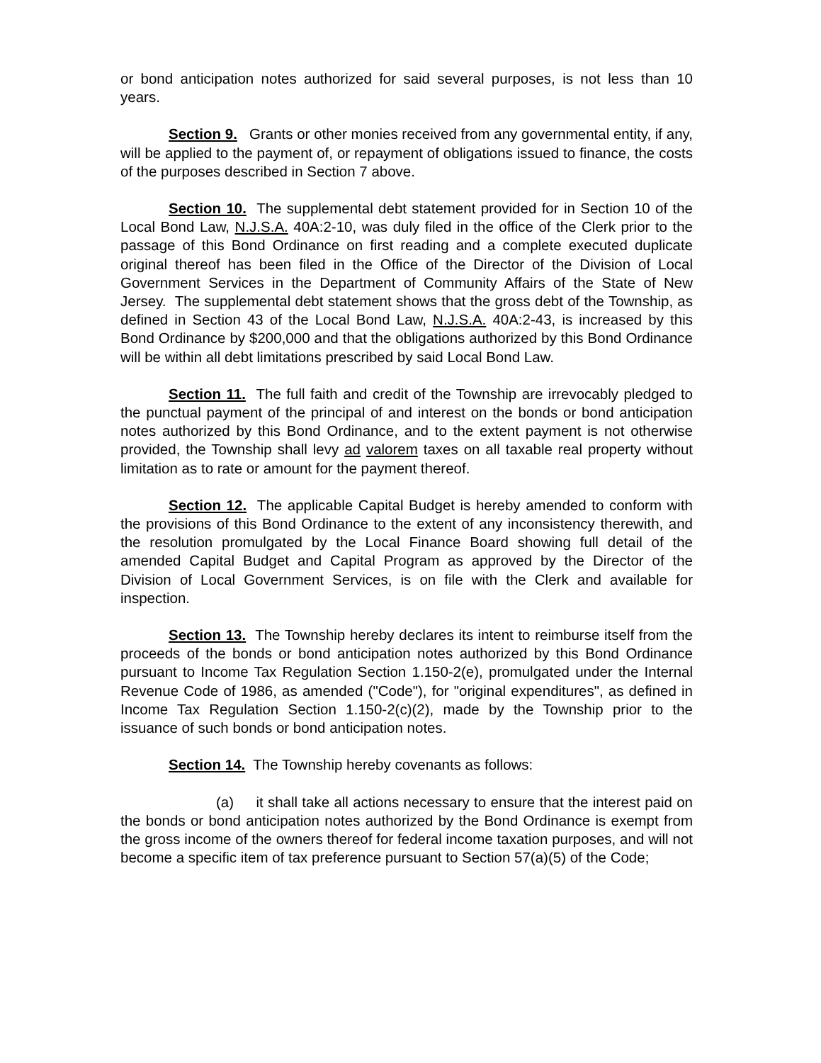or bond anticipation notes authorized for said several purposes, is not less than 10 years.
Section 9. Grants or other monies received from any governmental entity, if any, will be applied to the payment of, or repayment of obligations issued to finance, the costs of the purposes described in Section 7 above.
Section 10. The supplemental debt statement provided for in Section 10 of the Local Bond Law, N.J.S.A. 40A:2-10, was duly filed in the office of the Clerk prior to the passage of this Bond Ordinance on first reading and a complete executed duplicate original thereof has been filed in the Office of the Director of the Division of Local Government Services in the Department of Community Affairs of the State of New Jersey. The supplemental debt statement shows that the gross debt of the Township, as defined in Section 43 of the Local Bond Law, N.J.S.A. 40A:2-43, is increased by this Bond Ordinance by $200,000 and that the obligations authorized by this Bond Ordinance will be within all debt limitations prescribed by said Local Bond Law.
Section 11. The full faith and credit of the Township are irrevocably pledged to the punctual payment of the principal of and interest on the bonds or bond anticipation notes authorized by this Bond Ordinance, and to the extent payment is not otherwise provided, the Township shall levy ad valorem taxes on all taxable real property without limitation as to rate or amount for the payment thereof.
Section 12. The applicable Capital Budget is hereby amended to conform with the provisions of this Bond Ordinance to the extent of any inconsistency therewith, and the resolution promulgated by the Local Finance Board showing full detail of the amended Capital Budget and Capital Program as approved by the Director of the Division of Local Government Services, is on file with the Clerk and available for inspection.
Section 13. The Township hereby declares its intent to reimburse itself from the proceeds of the bonds or bond anticipation notes authorized by this Bond Ordinance pursuant to Income Tax Regulation Section 1.150-2(e), promulgated under the Internal Revenue Code of 1986, as amended ("Code"), for "original expenditures", as defined in Income Tax Regulation Section 1.150-2(c)(2), made by the Township prior to the issuance of such bonds or bond anticipation notes.
Section 14. The Township hereby covenants as follows:
(a) it shall take all actions necessary to ensure that the interest paid on the bonds or bond anticipation notes authorized by the Bond Ordinance is exempt from the gross income of the owners thereof for federal income taxation purposes, and will not become a specific item of tax preference pursuant to Section 57(a)(5) of the Code;